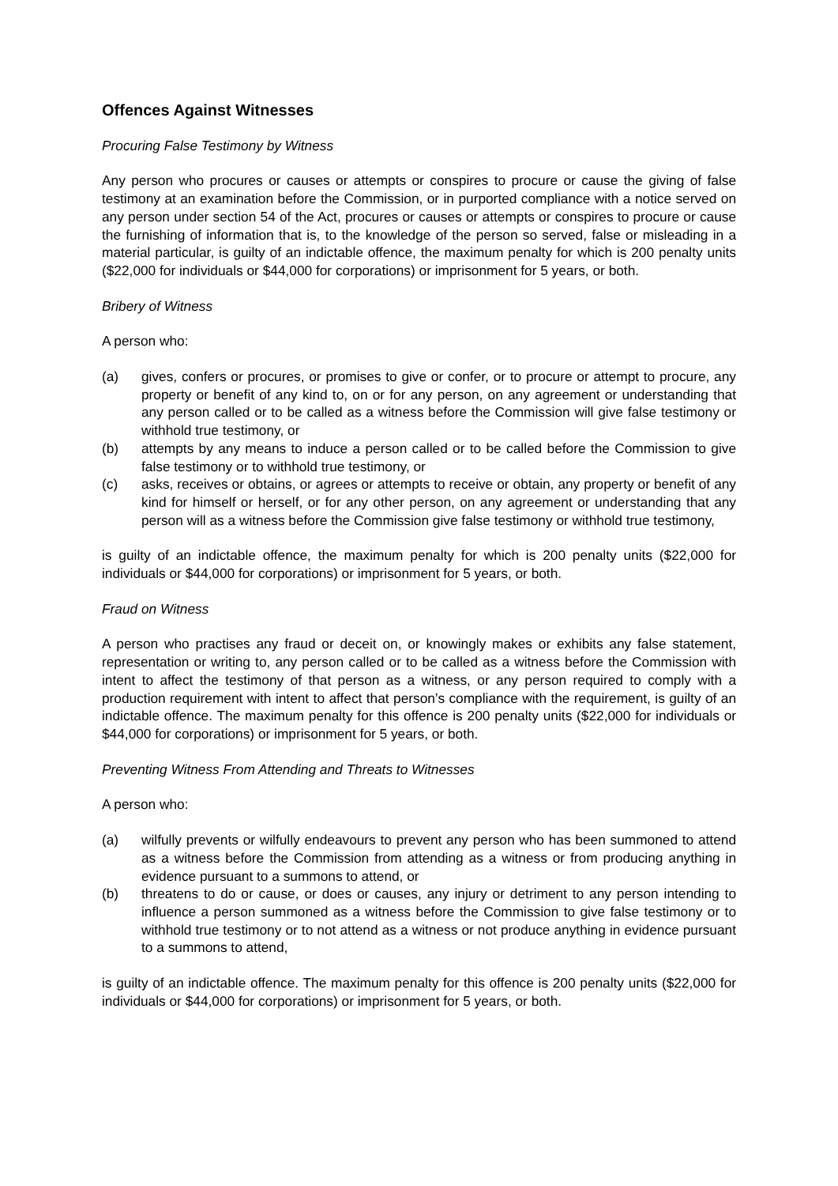Offences Against Witnesses
Procuring False Testimony by Witness
Any person who procures or causes or attempts or conspires to procure or cause the giving of false testimony at an examination before the Commission, or in purported compliance with a notice served on any person under section 54 of the Act, procures or causes or attempts or conspires to procure or cause the furnishing of information that is, to the knowledge of the person so served, false or misleading in a material particular, is guilty of an indictable offence, the maximum penalty for which is 200 penalty units ($22,000 for individuals or $44,000 for corporations) or imprisonment for 5 years, or both.
Bribery of Witness
A person who:
(a) gives, confers or procures, or promises to give or confer, or to procure or attempt to procure, any property or benefit of any kind to, on or for any person, on any agreement or understanding that any person called or to be called as a witness before the Commission will give false testimony or withhold true testimony, or
(b) attempts by any means to induce a person called or to be called before the Commission to give false testimony or to withhold true testimony, or
(c) asks, receives or obtains, or agrees or attempts to receive or obtain, any property or benefit of any kind for himself or herself, or for any other person, on any agreement or understanding that any person will as a witness before the Commission give false testimony or withhold true testimony,
is guilty of an indictable offence, the maximum penalty for which is 200 penalty units ($22,000 for individuals or $44,000 for corporations) or imprisonment for 5 years, or both.
Fraud on Witness
A person who practises any fraud or deceit on, or knowingly makes or exhibits any false statement, representation or writing to, any person called or to be called as a witness before the Commission with intent to affect the testimony of that person as a witness, or any person required to comply with a production requirement with intent to affect that person’s compliance with the requirement, is guilty of an indictable offence. The maximum penalty for this offence is 200 penalty units ($22,000 for individuals or $44,000 for corporations) or imprisonment for 5 years, or both.
Preventing Witness From Attending and Threats to Witnesses
A person who:
(a) wilfully prevents or wilfully endeavours to prevent any person who has been summoned to attend as a witness before the Commission from attending as a witness or from producing anything in evidence pursuant to a summons to attend, or
(b) threatens to do or cause, or does or causes, any injury or detriment to any person intending to influence a person summoned as a witness before the Commission to give false testimony or to withhold true testimony or to not attend as a witness or not produce anything in evidence pursuant to a summons to attend,
is guilty of an indictable offence. The maximum penalty for this offence is 200 penalty units ($22,000 for individuals or $44,000 for corporations) or imprisonment for 5 years, or both.